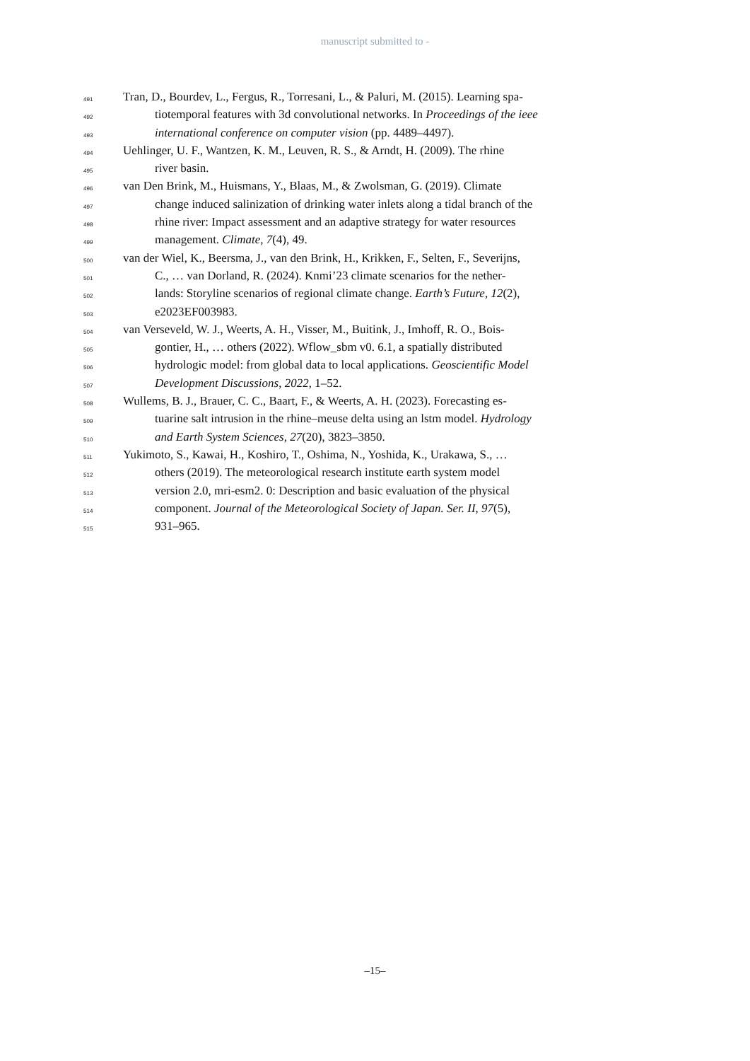manuscript submitted to -
491 Tran, D., Bourdev, L., Fergus, R., Torresani, L., & Paluri, M. (2015). Learning spa-
492 tiotemporal features with 3d convolutional networks. In Proceedings of the ieee
493 international conference on computer vision (pp. 4489–4497).
494 Uehlinger, U. F., Wantzen, K. M., Leuven, R. S., & Arndt, H. (2009). The rhine
495 river basin.
496 van Den Brink, M., Huismans, Y., Blaas, M., & Zwolsman, G. (2019). Climate
497 change induced salinization of drinking water inlets along a tidal branch of the
498 rhine river: Impact assessment and an adaptive strategy for water resources
499 management. Climate, 7(4), 49.
500 van der Wiel, K., Beersma, J., van den Brink, H., Krikken, F., Selten, F., Severijns,
501 C., … van Dorland, R. (2024). Knmi’23 climate scenarios for the nether-
502 lands: Storyline scenarios of regional climate change. Earth’s Future, 12(2),
503 e2023EF003983.
504 van Verseveld, W. J., Weerts, A. H., Visser, M., Buitink, J., Imhoff, R. O., Bois-
505 gontier, H., … others (2022). Wflow_sbm v0. 6.1, a spatially distributed
506 hydrologic model: from global data to local applications. Geoscientific Model
507 Development Discussions, 2022, 1–52.
508 Wullems, B. J., Brauer, C. C., Baart, F., & Weerts, A. H. (2023). Forecasting es-
509 tuarine salt intrusion in the rhine–meuse delta using an lstm model. Hydrology
510 and Earth System Sciences, 27(20), 3823–3850.
511 Yukimoto, S., Kawai, H., Koshiro, T., Oshima, N., Yoshida, K., Urakawa, S., …
512 others (2019). The meteorological research institute earth system model
513 version 2.0, mri-esm2. 0: Description and basic evaluation of the physical
514 component. Journal of the Meteorological Society of Japan. Ser. II, 97(5),
515 931–965.
–15–